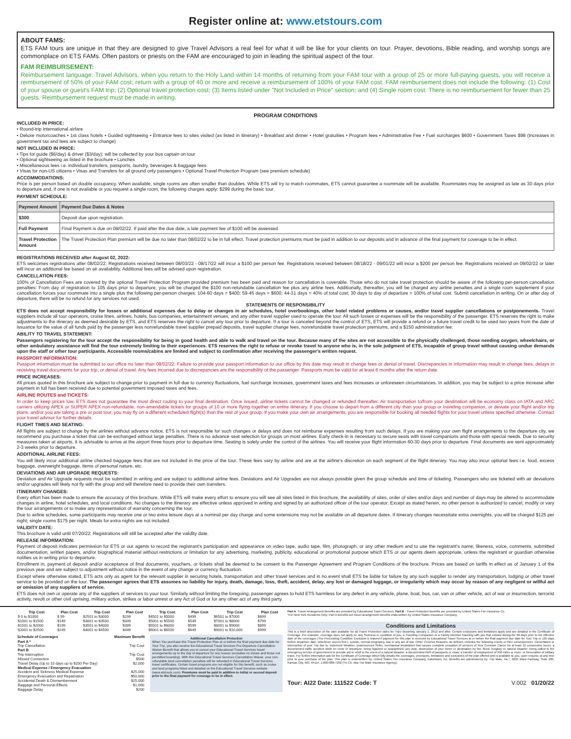Register online at: www.etstours.com
ABOUT FAMS:
ETS FAM tours are unique in that they are designed to give Travel Advisors a real feel for what it will be like for your clients on tour. Prayer, devotions, Bible reading, and worship songs are commonplace on ETS FAMs. Often pastors or priests on the FAM are encouraged to join in leading the spiritual aspect of the tour.
FAM REIMBURSEMENT:
Reimbursement language: Travel Advisors, when you return to the Holy Land within 14 months of returning from your FAM tour with a group of 25 or more full-paying guests, you will receive a reimbursement of 50% of your FAM cost; return with a group of 40 or more and receive a reimbursement of 100% of your FAM cost. FAM reimbursement does not include the following: (1) Cost of your spouse or guest's FAM trip; (2) Optional travel protection cost; (3) Items listed under "Not Included in Price" section; and (4) Single room cost. There is no reimbursement for fewer than 25 guests. Reimbursement request must be made in writing.
PROGRAM CONDITIONS
INCLUDED IN PRICE:
• Round-trip international airfare
• Deluxe motorcoaches • 1st class hotels • Guided sightseeing • Entrance fees to sites visited (as listed in itinerary) • Breakfast and dinner • Hotel gratuities • Program fees • Administrative Fee • Fuel surcharges $600 • Government Taxes $98 (Increases in government tax and fees are subject to change)
NOT INCLUDED IN PRICE:
• Tips for guide ($6/day) & driver ($3/day): will be collected by your bus captain on tour
• Optional sightseeing as listed in the brochure • Lunches
• Miscellaneous fees i.e. individual transfers; passports, laundry, beverages & baggage fees
• Visas for non-US citizens • Visas and Transfers for all ground only passengers • Optional Travel Protection Program (see premium schedule)
ACCOMMODATIONS:
Price is per person based on double occupancy. When available, single rooms are often smaller than doubles. While ETS will try to match roommates, ETS cannot guarantee a roommate will be available. Roommates may be assigned as late as 30 days prior to departure and, if one is not available or you request a single room, the following charges apply: $299 during the basic tour.
PAYMENT SCHEDULE:
| Payment Amount | Payment Due Dates & Notes |
| --- | --- |
| $300 | Deposit due upon registration. |
| Full Payment | Final Payment is due on 08/02/22. If paid after the due date, a late payment fee of $100 will be assessed. |
| Travel Protection Amount | The Travel Protection Plan premium will be due no later than 08/02/22 to be in full effect. Travel protection premiums must be paid in addition to our deposits and in advance of the final payment for coverage to be in effect. |
REGISTRATIONS RECEIVED after August 02, 2022:
ETS welcomes registrations after 08/02/22. Registrations received between 08/03/22 - 08/17/22 will incur a $100 per person fee. Registrations received between 08/18/22 - 09/01/22 will incur a $200 per person fee. Registrations received on 09/02/22 or later will incur an additional fee based on air availability. Additional fees will be advised upon registration.
CANCELLATION FEES:
100% of Cancellation Fees are covered by the optional Travel Protection Program provided premium has been paid and reason for cancellation is coverable. Those who do not take travel protection should be aware of the following per-person cancellation penalties: From day of registration to 105 days prior to departure, you will be charged the $100 non-refundable cancellation fee plus any airline fees. Additionally, thereafter, you will be charged any airline penalties and a single room supplement if your cancellation forces your roommate into a single plus the following per-person charges: 104-60 days = $400; 59-45 days = $600; 44-31 days = 40% of total cost; 30 days to day of departure = 100% of total cost. Submit cancellation in writing. On or after day of departure, there will be no refund for any services not used.
STATEMENTS OF RESPONSIBILITY
ETS does not accept responsibility for losses or additional expenses due to delay or changes in air schedules, hotel overbookings, other hotel related problems or causes, and/or travel supplier cancellations or postponements. Travel suppliers include all tour operators, cruise lines, airlines, hotels, bus companies, entertainment venues, and any other travel supplier used to operate the tour. All such losses or expenses will be the responsibility of the passenger. ETS reserves the right to make adjustments to the itinerary as deemed desirable by ETS, and ETS reserves the right to cancel any tour prior to departure. If a tour is canceled beyond the control of ETS, ETS will provide a refund or a future travel credit to be used two years from the date of issuance for the value of all funds paid by the passenger less nonrefundable travel supplier prepaid deposits, travel supplier change fees, nonrefundable travel protection premiums, and a $150 administration fee.
ABILITY TO TRAVEL STATEMENT:
Passengers registering for the tour accept the responsibility for being in good health and able to walk and travel on the tour. Because many of the sites are not accessible to the physically challenged, those needing oxygen, wheelchairs, or other ambulatory assistance will find the tour extremely limiting to their experiences. ETS reserves the right to refuse or revoke travel to anyone who is, in the sole judgment of ETS, incapable of group travel without causing undue demands upon the staff or other tour participants. Accessible rooms/cabins are limited and subject to confirmation after receiving the passenger's written request.
PASSPORT INFORMATION:
Passport information must be submitted to our office no later than 08/02/22. Failure to provide your passport information to our office by this date may result in change fees or denial of travel. Discrepancies in information may result in change fees, delays in receiving travel documents for your trip, or denial of travel. Any fees incurred due to discrepancies are the responsibility of the passenger. Passports must be valid for at least 6 months after the return date.
PRICE INCREASES:
All prices quoted in this brochure are subject to change prior to payment in full due to currency fluctuations, fuel surcharge increases, government taxes and fees increases or unforeseen circumstances. In addition, you may be subject to a price increase after payment in full has been received due to potential government imposed taxes and fees.
AIRLINE ROUTES and TICKETS:
In order to keep prices low, ETS does not guarantee the most direct routing to your final destination. Once issued, airline tickets cannot be changed or refunded thereafter. Air transportation to/from your destination will be economy class on IATA and ARC carriers utilizing APEX or SUPER APEX non-refundable, non-amendable tickets for groups of 10 or more flying together on entire itinerary. If you choose to depart from a different city than your group or traveling companion, or deviate your flight and/or trip plans, and/or you are taking a pre or post tour, you may fly on a different scheduled flight(s) than the rest of your group. If you make your own air arrangements, you are responsible for booking all needed flights for your travel unless specified otherwise. Contact your travel advisor for further details.
FLIGHT TIMES AND SEATING:
All flights are subject to change by the airlines without advance notice. ETS is not responsible for such changes or delays and does not reimburse expenses resulting from such delays. If you are making your own flight arrangements to the departure city, we recommend you purchase a ticket that can be exchanged without large penalties. There is no advance seat selection for groups on most airlines. Early check-in is necessary to secure seats with travel companions and those with special needs. Due to security measures taken at airports, it is advisable to arrive at the airport three hours prior to departure time. Seating is solely under the control of the airlines. You will receive your flight information 60-30 days prior to departure. Final documents are sent approximately 2-3 weeks prior to departure.
ADDITIONAL AIRLINE FEES:
You will likely incur additional airline checked baggage fees that are not included in the price of the tour. These fees vary by airline and are at the airline's discretion on each segment of the flight itinerary. You may also incur optional fees i.e. food, excess baggage, overweight baggage, items of personal nature, etc.
DEVIATIONS AND AIR UPGRADE REQUESTS:
Deviation and Air Upgrade requests must be submitted in writing and are subject to additional airline fees. Deviations and Air Upgrades are not always possible given the group schedule and time of ticketing. Passengers who are ticketed with air deviations and/or upgrades will likely not fly with the group and will therefore need to provide their own transfers.
ITINERARY CHANGES:
Every effort has been made to ensure the accuracy of this brochure. While ETS will make every effort to ensure you will see all sites listed in this brochure, the availability of sites, order of sites and/or days and number of days may be altered to accommodate changes in airline, hotel schedules, and local conditions. No changes to the itinerary are effective unless approved in writing and signed by an authorized officer of the tour operator. Except as stated herein, no other person is authorized to cancel, modify or vary the tour arrangements or to make any representation of warranty concerning the tour.
Due to airline schedules, some participants may receive one or two extra leisure days at a nominal per day charge and some extensions may not be available on all departure dates. If itinerary changes necessitate extra overnights, you will be charged $125 per night; single rooms $175 per night. Meals for extra nights are not included.
VALIDITY DATE:
This brochure is valid until 07/20/22. Registrations will still be accepted after the validity date.
RELEASE INFORMATION:
Payment of deposit indicates permission for ETS or our agents to record the registrant's participation and appearance on video tape, audio tape, film, photograph, or any other medium and to use the registrant's name, likeness, voice, comments, submitted documentation, written papers, and/or biographical material without restrictions or limitation for any advertising, marketing, publicity, educational or promotional purpose which ETS or our agents deem appropriate, unless the registrant or guardian otherwise notifies us in writing prior to departure.
Enrollment in, payment of deposit and/or acceptance of final documents, vouchers, or tickets shall be deemed to be consent to the Passenger Agreement and Program Conditions of the brochure. Prices are based on tariffs in effect as of January 1 of the previous year and are subject to adjustment without notice in the event of any change or currency fluctuation.
Except where otherwise stated, ETS acts only as agent for the relevant supplier in securing hotels, transportation and other travel services and in no event shall ETS be liable for failure by any such supplier to render any transportation, lodging or other travel service to be provided on the tour. The passenger agrees that ETS assumes no liability for injury, death, damage, loss, theft, accident, delay, any lost or damaged luggage, or irregularity which may occur by reason of any negligent or willful act or omission of any suppliers of service.
ETS does not own or operate any of the suppliers of services to your tour. Similarly without limiting the foregoing, passenger agrees to hold ETS harmless for any defect in any vehicle, plane, boat, bus, car, van or other vehicle, act of war or insurrection, terrorist activity, revolt or other civil uprising, military action, strikes or labor unrest or any Act of God or for any other act of any third party.
| Trip Cost | Plan Cost | Trip Cost | Plan Cost | Trip Cost | Plan Cost | Trip Cost | Plan Cost |
| --- | --- | --- | --- | --- | --- | --- | --- |
| $ 0 to $1000 | $ 99 | $2501 to $3000 | $299 | $4501 to $5000 | $499 | $6501 to $7000 | $699 |
| $1001 to $1500 | $149 | $3001 to $3500 | $349 | $5001 to $5500 | $549 | $7001 to $8000 | $799 |
| $1501 to $2000 | $199 | $3501 to $4000 | $399 | $5501 to $6000 | $599 | $8001 to $9000 | $899 |
| $2001 to $2500 | $249 | $4001 to $4500 | $449 | $6001 to $6500 | $649 | $9001 to $10,000 | $999 |
| Schedule of Coverages | Maximum Benefit |
| --- | --- |
| Part A * | |
| Trip Cancellation | Trip Cost |
| Part B | |
| Trip Interruption | Trip Cost |
| Missed Connection | $500 |
| Travel Delay (Up to 10 days up to $200 Per Day) | $2,000 |
| Medical Expense / Emergency Evacuation | |
| Accident and Sickness Medical Expense | $25,000 |
| Emergency Evacuation and Repatriation | $50,000 |
| Accidental Death & Dismemberment | $25,000 |
| Baggage and Personal Effects | $1,000 |
| Baggage Delay | $200 |
Additional Cancellation Protection
When You purchase this Travel Protection Plan at or before the final payment due date for Your Trip, you also receive the Educational Travel Services Pre-Departure Cancellation Waiver Benefit that allows you to cancel your Educational Travel Services travel arrangements up to the day of departure for any reason (excludes no shows and those not permitted boarding). With this Educational Travel Services Cancellation Waiver, your non-refundable land cancellation penalties will be refunded in Educational Travel Services travel certificates. Certain travel programs are not eligible for this benefit, such as cruise and land programs listed and detailed on the Educational Travel Services website (www.etstours.com). Premiums must be paid in addition to initial or second deposit prior to the final payment for coverage to be in effect.
Part A -Travel Arrangement Benefits are provided by Educational Travel Services. Part B - Travel Protection Benefits are provided by United States Fire Insurance Co.
*For New York Residents Only: Part A Benefits are travel arrangement benefits underwritten by United States Insurance Company.
Conditions and Limitations
This is a brief description of the plan available for all Travel Protection sales for Trips departing January 1, 2013 and after. Certain exclusions and limitations apply and are detailed in the Certificate of Coverage. For example, coverage does not apply to: any Sickness or condition of you, a Traveling Companion or a Family Member traveling with you that existed during the 60 days prior to the effective date of the coverages (The PreExisting Condition Exclusion is waived if payment for this plan is received by Educational Travel Services at or before the final payment due date for Your Trip or 105 days before departure date, whichever occurs first.), suicide, normal pregnancy, war or any act of war. Other Covered Reasons, as defined, includes the following events or their consequences: Cancellation or Interruption of your Trip due to: Inclement Weather, unannounced Strike, mechanical breakdown that causes complete cessation of services of Your Common Carrier for at least 12 consecutive hours; a documented traffic accident while en route to departure; being hijacked or quarantined; jury duty; destruction of your home or destination by fire, flood, burglary or natural disaster; being called to the emergency service of government to provide aid or relief in the event of a natural disaster; a documented theft of passports or visas; a transfer of employment of 250 miles or more; or Revocation of military leave. For further information ask for the Certificate of Coverage which fully details the coverages, provisions, limitations and exclusions of the plan offered and is available to you, upon request, at any time prior to your purchase of the plan. This plan is underwritten by: United States Fire Insurance Company, Eatontown, NJ. Benefits are administered by: Trip Mate, Inc.*, 9225 Ward Parkway, Suite 200, Kansas City, MO, 64114, 1-800-888-7292 (*in CA, dba Trip Mate Insurance Agency).
Tour: AI22 Date: 111522 Code: T V.002 01/20/22